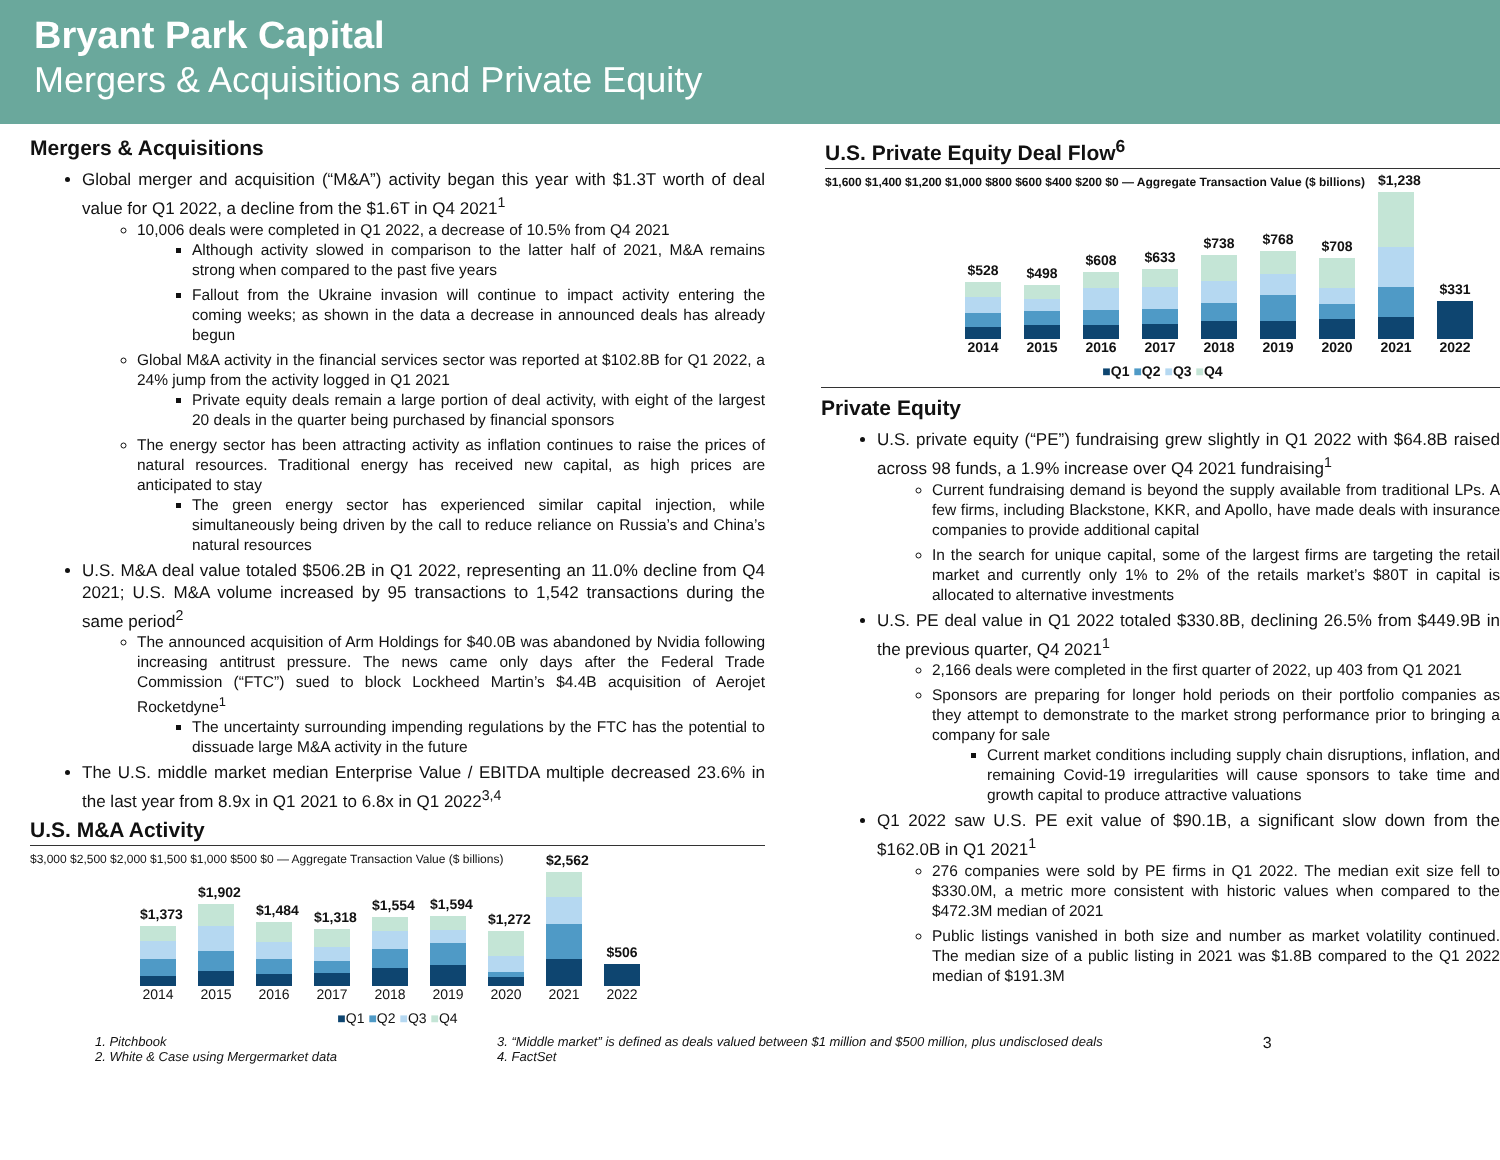Bryant Park Capital
Mergers & Acquisitions and Private Equity
Mergers & Acquisitions
Global merger and acquisition (“M&A”) activity began this year with $1.3T worth of deal value for Q1 2022, a decline from the $1.6T in Q4 2021<sup>1</sup>
10,006 deals were completed in Q1 2022, a decrease of 10.5% from Q4 2021
Although activity slowed in comparison to the latter half of 2021, M&A remains strong when compared to the past five years
Fallout from the Ukraine invasion will continue to impact activity entering the coming weeks; as shown in the data a decrease in announced deals has already begun
Global M&A activity in the financial services sector was reported at $102.8B for Q1 2022, a 24% jump from the activity logged in Q1 2021
Private equity deals remain a large portion of deal activity, with eight of the largest 20 deals in the quarter being purchased by financial sponsors
The energy sector has been attracting activity as inflation continues to raise the prices of natural resources. Traditional energy has received new capital, as high prices are anticipated to stay
The green energy sector has experienced similar capital injection, while simultaneously being driven by the call to reduce reliance on Russia’s and China’s natural resources
U.S. M&A deal value totaled $506.2B in Q1 2022, representing an 11.0% decline from Q4 2021; U.S. M&A volume increased by 95 transactions to 1,542 transactions during the same period<sup>2</sup>
The announced acquisition of Arm Holdings for $40.0B was abandoned by Nvidia following increasing antitrust pressure. The news came only days after the Federal Trade Commission (“FTC”) sued to block Lockheed Martin’s $4.4B acquisition of Aerojet Rocketdyne<sup>1</sup>
The uncertainty surrounding impending regulations by the FTC has the potential to dissuade large M&A activity in the future
The U.S. middle market median Enterprise Value / EBITDA multiple decreased 23.6% in the last year from 8.9x in Q1 2021 to 6.8x in Q1 2022<sup>3,4</sup>
U.S. M&A Activity
$3,000 $2,500 $2,000 $1,500 $1,000 $500 $0 — Aggregate Transaction Value ($ billions)
$1,373
$1,902
$1,484
$1,318
$1,554
$1,594
$1,272
$2,562
$506
2014 2015 2016 2017 2018 2019 2020 2021 2022
■Q1 ■Q2 ■Q3 ■Q4
U.S. Private Equity Deal Flow<sup>6</sup>
$1,600 $1,400 $1,200 $1,000 $800 $600 $400 $200 $0 — Aggregate Transaction Value ($ billions)
$528
$498
$608
$633
$738
$768
$708
$1,238
$331
2014 2015 2016 2017 2018 2019 2020 2021 2022
■Q1 ■Q2 ■Q3 ■Q4
Private Equity
U.S. private equity (“PE”) fundraising grew slightly in Q1 2022 with $64.8B raised across 98 funds, a 1.9% increase over Q4 2021 fundraising<sup>1</sup>
Current fundraising demand is beyond the supply available from traditional LPs. A few firms, including Blackstone, KKR, and Apollo, have made deals with insurance companies to provide additional capital
In the search for unique capital, some of the largest firms are targeting the retail market and currently only 1% to 2% of the retails market’s $80T in capital is allocated to alternative investments
U.S. PE deal value in Q1 2022 totaled $330.8B, declining 26.5% from $449.9B in the previous quarter, Q4 2021<sup>1</sup>
2,166 deals were completed in the first quarter of 2022, up 403 from Q1 2021
Sponsors are preparing for longer hold periods on their portfolio companies as they attempt to demonstrate to the market strong performance prior to bringing a company for sale
Current market conditions including supply chain disruptions, inflation, and remaining Covid-19 irregularities will cause sponsors to take time and growth capital to produce attractive valuations
Q1 2022 saw U.S. PE exit value of $90.1B, a significant slow down from the $162.0B in Q1 2021<sup>1</sup>
276 companies were sold by PE firms in Q1 2022. The median exit size fell to $330.0M, a metric more consistent with historic values when compared to the $472.3M median of 2021
Public listings vanished in both size and number as market volatility continued. The median size of a public listing in 2021 was $1.8B compared to the Q1 2022 median of $191.3M
1. Pitchbook
2. White & Case using Mergermarket data
3. “Middle market” is defined as deals valued between $1 million and $500 million, plus undisclosed deals
4. FactSet
3